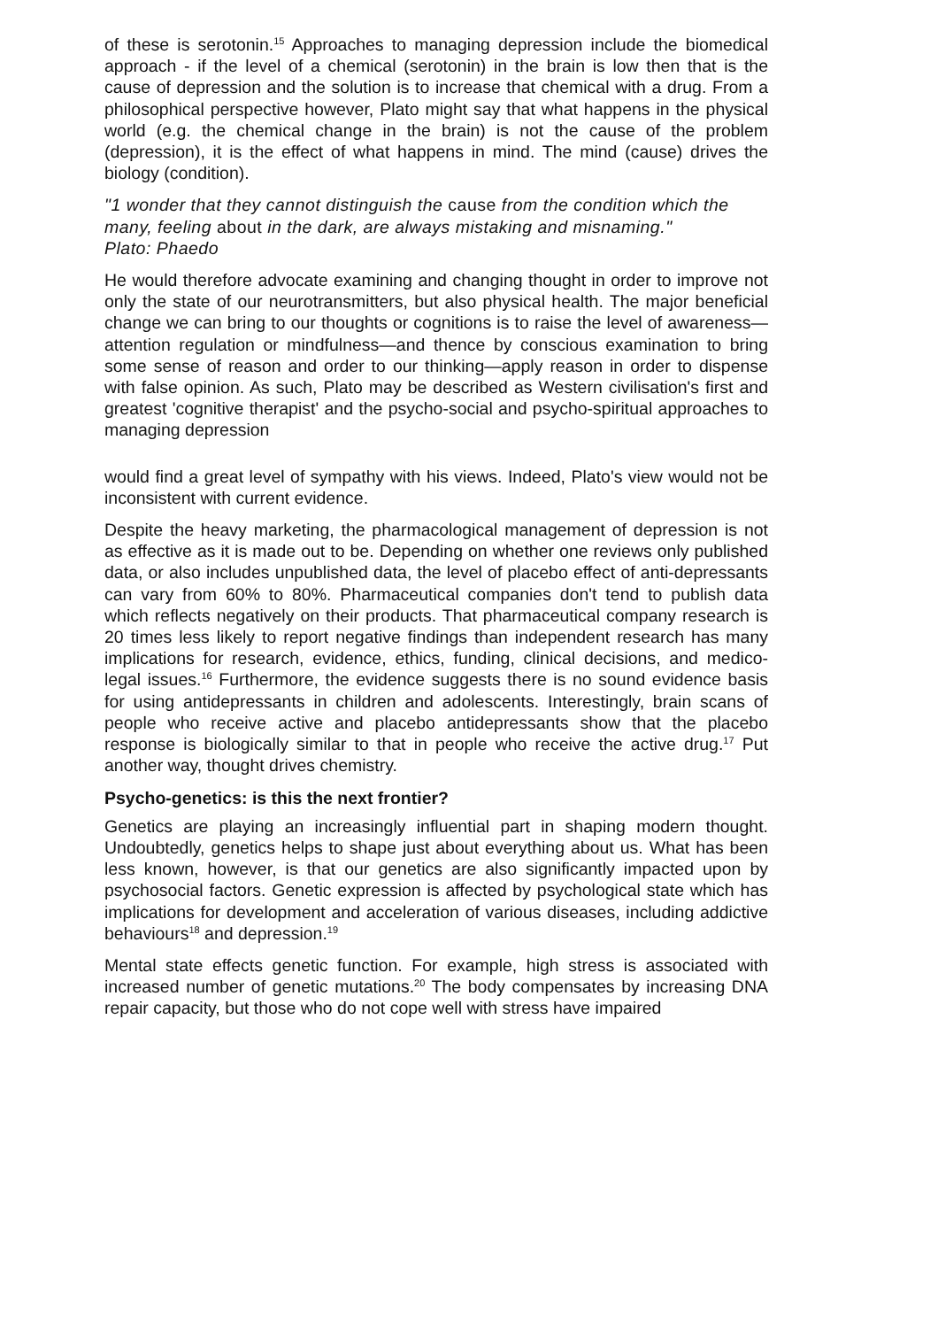of these is serotonin.<sup>15</sup> Approaches to managing depression include the biomedical approach - if the level of a chemical (serotonin) in the brain is low then that is the cause of depression and the solution is to increase that chemical with a drug. From a philosophical perspective however, Plato might say that what happens in the physical world (e.g. the chemical change in the brain) is not the cause of the problem (depression), it is the effect of what happens in mind. The mind (cause) drives the biology (condition).
"1 wonder that they cannot distinguish the cause from the condition which the many, feeling about in the dark, are always mistaking and misnaming."
Plato: Phaedo
He would therefore advocate examining and changing thought in order to improve not only the state of our neurotransmitters, but also physical health. The major beneficial change we can bring to our thoughts or cognitions is to raise the level of awareness—attention regulation or mindfulness—and thence by conscious examination to bring some sense of reason and order to our thinking—apply reason in order to dispense with false opinion. As such, Plato may be described as Western civilisation's first and greatest 'cognitive therapist' and the psycho-social and psycho-spiritual approaches to managing depression
would find a great level of sympathy with his views. Indeed, Plato's view would not be inconsistent with current evidence.
Despite the heavy marketing, the pharmacological management of depression is not as effective as it is made out to be. Depending on whether one reviews only published data, or also includes unpublished data, the level of placebo effect of anti-depressants can vary from 60% to 80%. Pharmaceutical companies don't tend to publish data which reflects negatively on their products. That pharmaceutical company research is 20 times less likely to report negative findings than independent research has many implications for research, evidence, ethics, funding, clinical decisions, and medico-legal issues.<sup>16</sup> Furthermore, the evidence suggests there is no sound evidence basis for using antidepressants in children and adolescents. Interestingly, brain scans of people who receive active and placebo antidepressants show that the placebo response is biologically similar to that in people who receive the active drug.<sup>17</sup> Put another way, thought drives chemistry.
Psycho-genetics: is this the next frontier?
Genetics are playing an increasingly influential part in shaping modern thought. Undoubtedly, genetics helps to shape just about everything about us. What has been less known, however, is that our genetics are also significantly impacted upon by psychosocial factors. Genetic expression is affected by psychological state which has implications for development and acceleration of various diseases, including addictive behaviours<sup>18</sup> and depression.<sup>19</sup>
Mental state effects genetic function. For example, high stress is associated with increased number of genetic mutations.<sup>20</sup> The body compensates by increasing DNA repair capacity, but those who do not cope well with stress have impaired